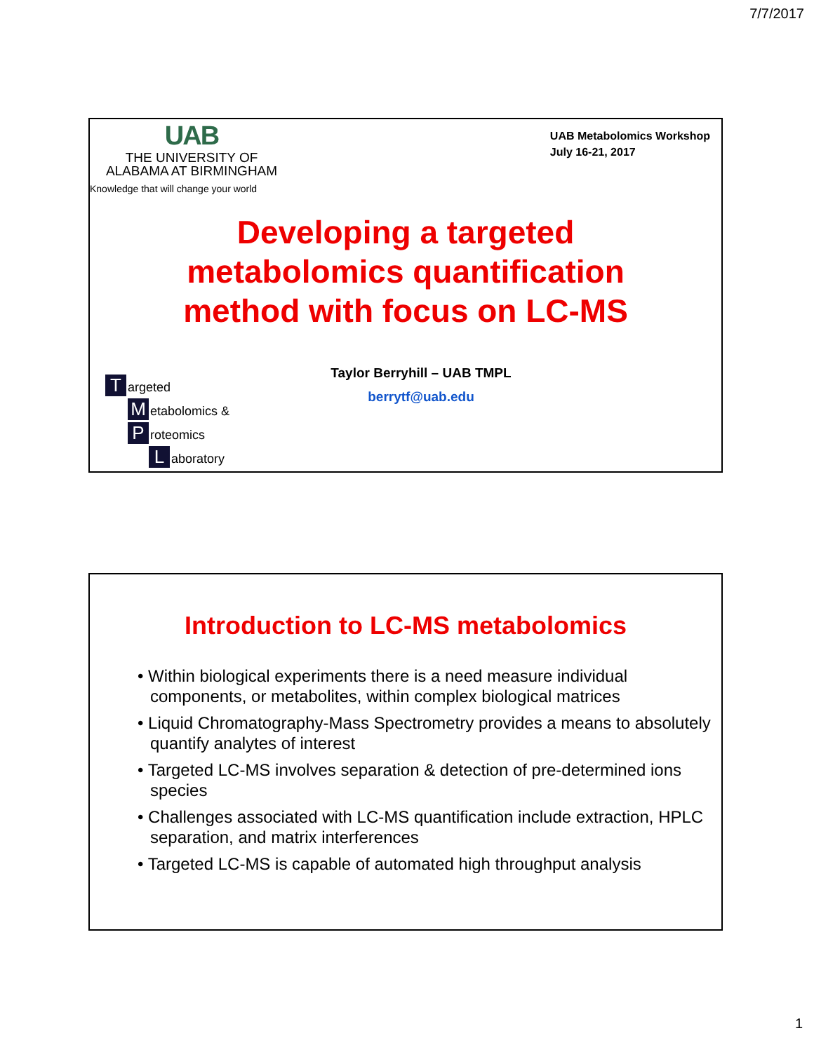7/7/2017
UAB
THE UNIVERSITY OF
ALABAMA AT BIRMINGHAM
Knowledge that will change your world
UAB Metabolomics Workshop
July 16-21, 2017
Developing a targeted
metabolomics quantification
method with focus on LC-MS
Targeted
Metabolomics &
Proteomics
Laboratory
Taylor Berryhill – UAB TMPL
berrytf@uab.edu
Introduction to LC-MS metabolomics
• Within biological experiments there is a need measure individual components, or metabolites, within complex biological matrices
• Liquid Chromatography-Mass Spectrometry provides a means to absolutely quantify analytes of interest
• Targeted LC-MS involves separation & detection of pre-determined ions species
• Challenges associated with LC-MS quantification include extraction, HPLC separation, and matrix interferences
• Targeted LC-MS is capable of automated high throughput analysis
1